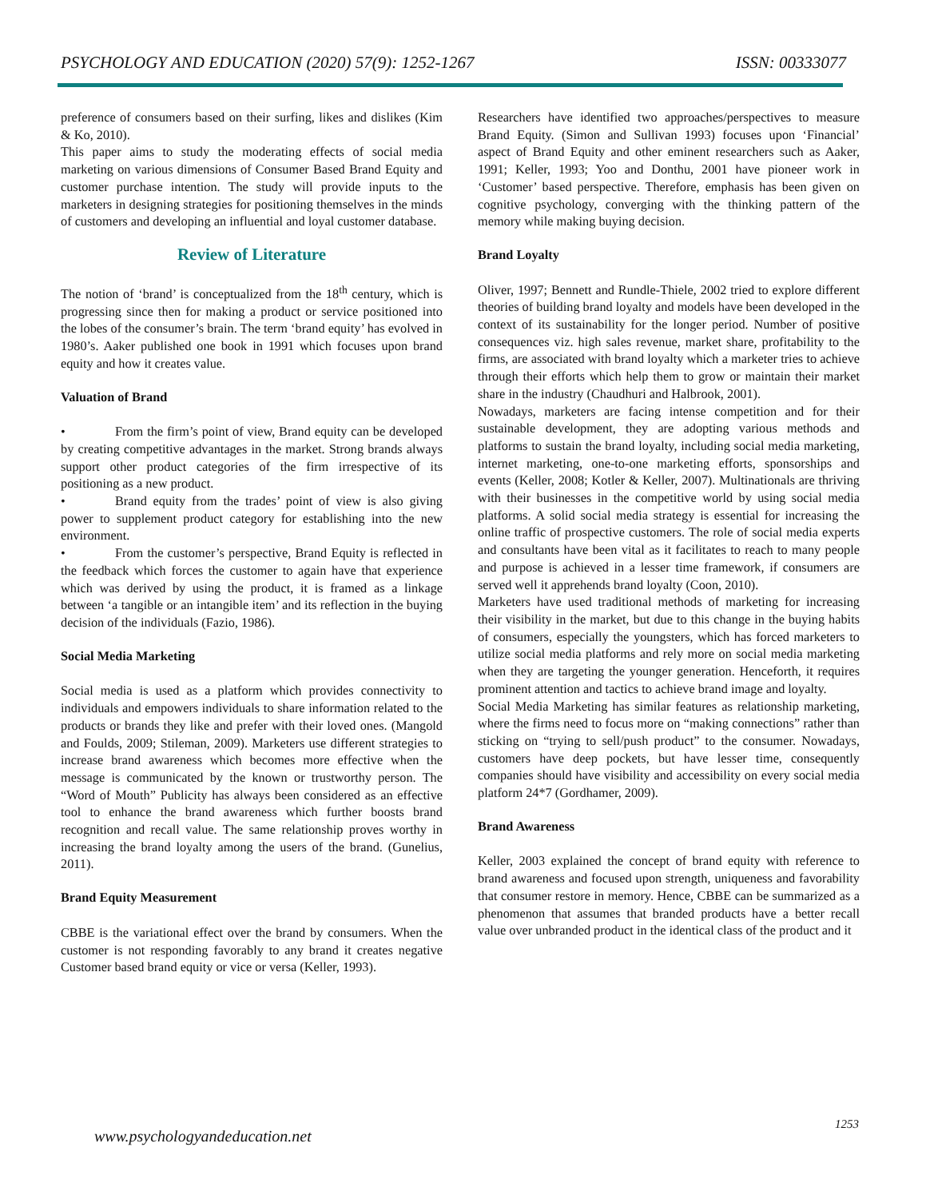PSYCHOLOGY AND EDUCATION (2020) 57(9): 1252-1267 ISSN: 00333077
preference of consumers based on their surfing, likes and dislikes (Kim & Ko, 2010).
This paper aims to study the moderating effects of social media marketing on various dimensions of Consumer Based Brand Equity and customer purchase intention. The study will provide inputs to the marketers in designing strategies for positioning themselves in the minds of customers and developing an influential and loyal customer database.
Review of Literature
The notion of ‘brand’ is conceptualized from the 18<sup>th</sup> century, which is progressing since then for making a product or service positioned into the lobes of the consumer’s brain. The term ‘brand equity’ has evolved in 1980’s. Aaker published one book in 1991 which focuses upon brand equity and how it creates value.
Valuation of Brand
• From the firm’s point of view, Brand equity can be developed by creating competitive advantages in the market. Strong brands always support other product categories of the firm irrespective of its positioning as a new product.
• Brand equity from the trades’ point of view is also giving power to supplement product category for establishing into the new environment.
• From the customer’s perspective, Brand Equity is reflected in the feedback which forces the customer to again have that experience which was derived by using the product, it is framed as a linkage between ‘a tangible or an intangible item’ and its reflection in the buying decision of the individuals (Fazio, 1986).
Social Media Marketing
Social media is used as a platform which provides connectivity to individuals and empowers individuals to share information related to the products or brands they like and prefer with their loved ones. (Mangold and Foulds, 2009; Stileman, 2009). Marketers use different strategies to increase brand awareness which becomes more effective when the message is communicated by the known or trustworthy person. The “Word of Mouth” Publicity has always been considered as an effective tool to enhance the brand awareness which further boosts brand recognition and recall value. The same relationship proves worthy in increasing the brand loyalty among the users of the brand. (Gunelius, 2011).
Brand Equity Measurement
CBBE is the variational effect over the brand by consumers. When the customer is not responding favorably to any brand it creates negative Customer based brand equity or vice or versa (Keller, 1993).
Researchers have identified two approaches/perspectives to measure Brand Equity. (Simon and Sullivan 1993) focuses upon ‘Financial’ aspect of Brand Equity and other eminent researchers such as Aaker, 1991; Keller, 1993; Yoo and Donthu, 2001 have pioneer work in ‘Customer’ based perspective. Therefore, emphasis has been given on cognitive psychology, converging with the thinking pattern of the memory while making buying decision.
Brand Loyalty
Oliver, 1997; Bennett and Rundle-Thiele, 2002 tried to explore different theories of building brand loyalty and models have been developed in the context of its sustainability for the longer period. Number of positive consequences viz. high sales revenue, market share, profitability to the firms, are associated with brand loyalty which a marketer tries to achieve through their efforts which help them to grow or maintain their market share in the industry (Chaudhuri and Halbrook, 2001).
Nowadays, marketers are facing intense competition and for their sustainable development, they are adopting various methods and platforms to sustain the brand loyalty, including social media marketing, internet marketing, one-to-one marketing efforts, sponsorships and events (Keller, 2008; Kotler & Keller, 2007). Multinationals are thriving with their businesses in the competitive world by using social media platforms. A solid social media strategy is essential for increasing the online traffic of prospective customers. The role of social media experts and consultants have been vital as it facilitates to reach to many people and purpose is achieved in a lesser time framework, if consumers are served well it apprehends brand loyalty (Coon, 2010).
Marketers have used traditional methods of marketing for increasing their visibility in the market, but due to this change in the buying habits of consumers, especially the youngsters, which has forced marketers to utilize social media platforms and rely more on social media marketing when they are targeting the younger generation. Henceforth, it requires prominent attention and tactics to achieve brand image and loyalty.
Social Media Marketing has similar features as relationship marketing, where the firms need to focus more on “making connections” rather than sticking on “trying to sell/push product” to the consumer. Nowadays, customers have deep pockets, but have lesser time, consequently companies should have visibility and accessibility on every social media platform 24*7 (Gordhamer, 2009).
Brand Awareness
Keller, 2003 explained the concept of brand equity with reference to brand awareness and focused upon strength, uniqueness and favorability that consumer restore in memory. Hence, CBBE can be summarized as a phenomenon that assumes that branded products have a better recall value over unbranded product in the identical class of the product and it
www.psychologyandeducation.net
1253